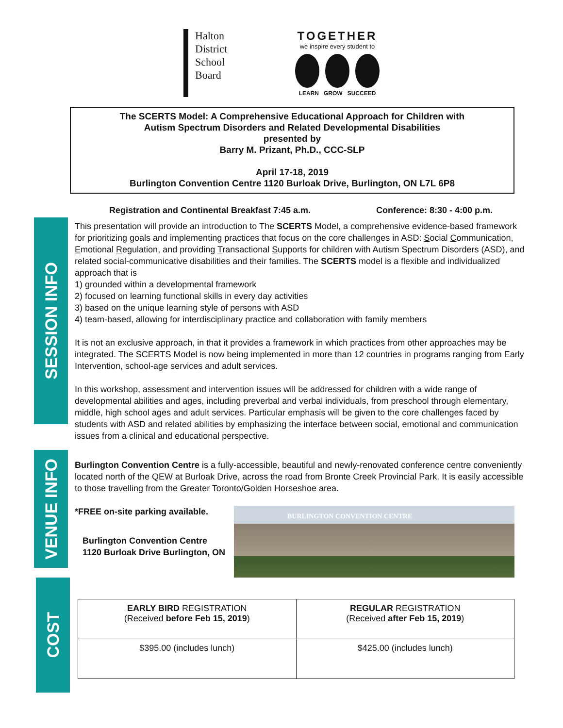SESSION INFO
VENUE INFO
COST
Halton
District
School
Board
TOGETHER
we inspire every student to
LEARN GROW SUCCEED
The SCERTS Model: A Comprehensive Educational Approach for Children with
Autism Spectrum Disorders and Related Developmental Disabilities
presented by
Barry M. Prizant, Ph.D., CCC-SLP
April 17-18, 2019
Burlington Convention Centre 1120 Burloak Drive, Burlington, ON L7L 6P8
Registration and Continental Breakfast 7:45 a.m. Conference: 8:30 - 4:00 p.m.
This presentation will provide an introduction to The SCERTS Model, a comprehensive evidence-based framework for prioritizing goals and implementing practices that focus on the core challenges in ASD: Social Communication, Emotional Regulation, and providing Transactional Supports for children with Autism Spectrum Disorders (ASD), and related social-communicative disabilities and their families. The SCERTS model is a flexible and individualized approach that is
1) grounded within a developmental framework
2) focused on learning functional skills in every day activities
3) based on the unique learning style of persons with ASD
4) team-based, allowing for interdisciplinary practice and collaboration with family members
It is not an exclusive approach, in that it provides a framework in which practices from other approaches may be integrated. The SCERTS Model is now being implemented in more than 12 countries in programs ranging from Early Intervention, school-age services and adult services.
In this workshop, assessment and intervention issues will be addressed for children with a wide range of developmental abilities and ages, including preverbal and verbal individuals, from preschool through elementary, middle, high school ages and adult services. Particular emphasis will be given to the core challenges faced by students with ASD and related abilities by emphasizing the interface between social, emotional and communication issues from a clinical and educational perspective.
Burlington Convention Centre is a fully-accessible, beautiful and newly-renovated conference centre conveniently located north of the QEW at Burloak Drive, across the road from Bronte Creek Provincial Park. It is easily accessible to those travelling from the Greater Toronto/Golden Horseshoe area.
*FREE on-site parking available.
Burlington Convention Centre
1120 Burloak Drive Burlington, ON
BURLINGTON CONVENTION CENTRE
| EARLY BIRD REGISTRATION ( Received before Feb 15, 2019 ) | REGULAR REGISTRATION ( Received after Feb 15, 2019 ) |
| $395.00 (includes lunch) | $425.00 (includes lunch) |